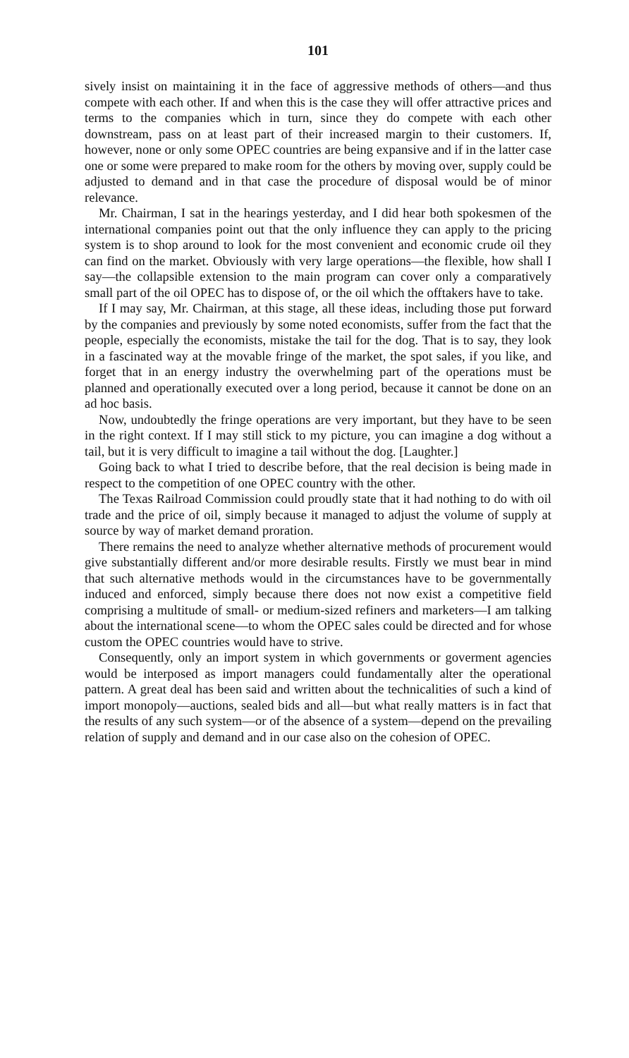101
sively insist on maintaining it in the face of aggressive methods of others—and thus compete with each other. If and when this is the case they will offer attractive prices and terms to the companies which in turn, since they do compete with each other downstream, pass on at least part of their increased margin to their customers. If, however, none or only some OPEC countries are being expansive and if in the latter case one or some were prepared to make room for the others by moving over, supply could be adjusted to demand and in that case the procedure of disposal would be of minor relevance.
Mr. Chairman, I sat in the hearings yesterday, and I did hear both spokesmen of the international companies point out that the only influence they can apply to the pricing system is to shop around to look for the most convenient and economic crude oil they can find on the market. Obviously with very large operations—the flexible, how shall I say—the collapsible extension to the main program can cover only a comparatively small part of the oil OPEC has to dispose of, or the oil which the offtakers have to take.
If I may say, Mr. Chairman, at this stage, all these ideas, including those put forward by the companies and previously by some noted economists, suffer from the fact that the people, especially the economists, mistake the tail for the dog. That is to say, they look in a fascinated way at the movable fringe of the market, the spot sales, if you like, and forget that in an energy industry the overwhelming part of the operations must be planned and operationally executed over a long period, because it cannot be done on an ad hoc basis.
Now, undoubtedly the fringe operations are very important, but they have to be seen in the right context. If I may still stick to my picture, you can imagine a dog without a tail, but it is very difficult to imagine a tail without the dog. [Laughter.]
Going back to what I tried to describe before, that the real decision is being made in respect to the competition of one OPEC country with the other.
The Texas Railroad Commission could proudly state that it had nothing to do with oil trade and the price of oil, simply because it managed to adjust the volume of supply at source by way of market demand proration.
There remains the need to analyze whether alternative methods of procurement would give substantially different and/or more desirable results. Firstly we must bear in mind that such alternative methods would in the circumstances have to be governmentally induced and enforced, simply because there does not now exist a competitive field comprising a multitude of small- or medium-sized refiners and marketers—I am talking about the international scene—to whom the OPEC sales could be directed and for whose custom the OPEC countries would have to strive.
Consequently, only an import system in which governments or goverment agencies would be interposed as import managers could fundamentally alter the operational pattern. A great deal has been said and written about the technicalities of such a kind of import monopoly—auctions, sealed bids and all—but what really matters is in fact that the results of any such system—or of the absence of a system—depend on the prevailing relation of supply and demand and in our case also on the cohesion of OPEC.